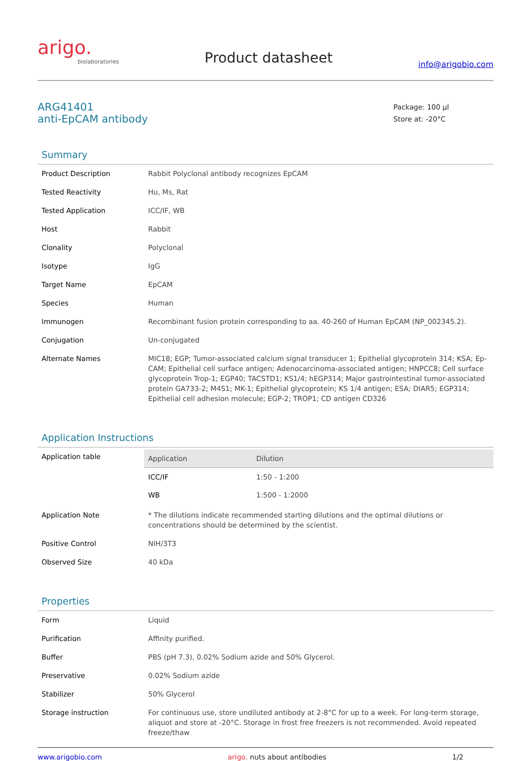arigo.
biolaboratories
Product datasheet
info@arigobio.com
ARG41401
anti-EpCAM antibody
Package: 100 μl
Store at: -20°C
Summary
| Product Description | Rabbit Polyclonal antibody recognizes EpCAM |
| Tested Reactivity | Hu, Ms, Rat |
| Tested Application | ICC/IF, WB |
| Host | Rabbit |
| Clonality | Polyclonal |
| Isotype | IgG |
| Target Name | EpCAM |
| Species | Human |
| Immunogen | Recombinant fusion protein corresponding to aa. 40-260 of Human EpCAM (NP_002345.2). |
| Conjugation | Un-conjugated |
| Alternate Names | MIC18; EGP; Tumor-associated calcium signal transducer 1; Epithelial glycoprotein 314; KSA; Ep-CAM; Epithelial cell surface antigen; Adenocarcinoma-associated antigen; HNPCC8; Cell surface glycoprotein Trop-1; EGP40; TACSTD1; KS1/4; hEGP314; Major gastrointestinal tumor-associated protein GA733-2; M4S1; MK-1; Epithelial glycoprotein; KS 1/4 antigen; ESA; DIAR5; EGP314; Epithelial cell adhesion molecule; EGP-2; TROP1; CD antigen CD326 |
Application Instructions
| Application table | / Application / Dilution / / --- / --- / / ICC/IF / 1:50 - 1:200 / / WB / 1:500 - 1:2000 / |
| Application Note | * The dilutions indicate recommended starting dilutions and the optimal dilutions or concentrations should be determined by the scientist. |
| Positive Control | NIH/3T3 |
| Observed Size | 40 kDa |
Properties
| Form | Liquid |
| Purification | Affinity purified. |
| Buffer | PBS (pH 7.3), 0.02% Sodium azide and 50% Glycerol. |
| Preservative | 0.02% Sodium azide |
| Stabilizer | 50% Glycerol |
| Storage instruction | For continuous use, store undiluted antibody at 2-8°C for up to a week. For long-term storage, aliquot and store at -20°C. Storage in frost free freezers is not recommended. Avoid repeated freeze/thaw |
www.arigobio.com arigo. nuts about antibodies 1/2